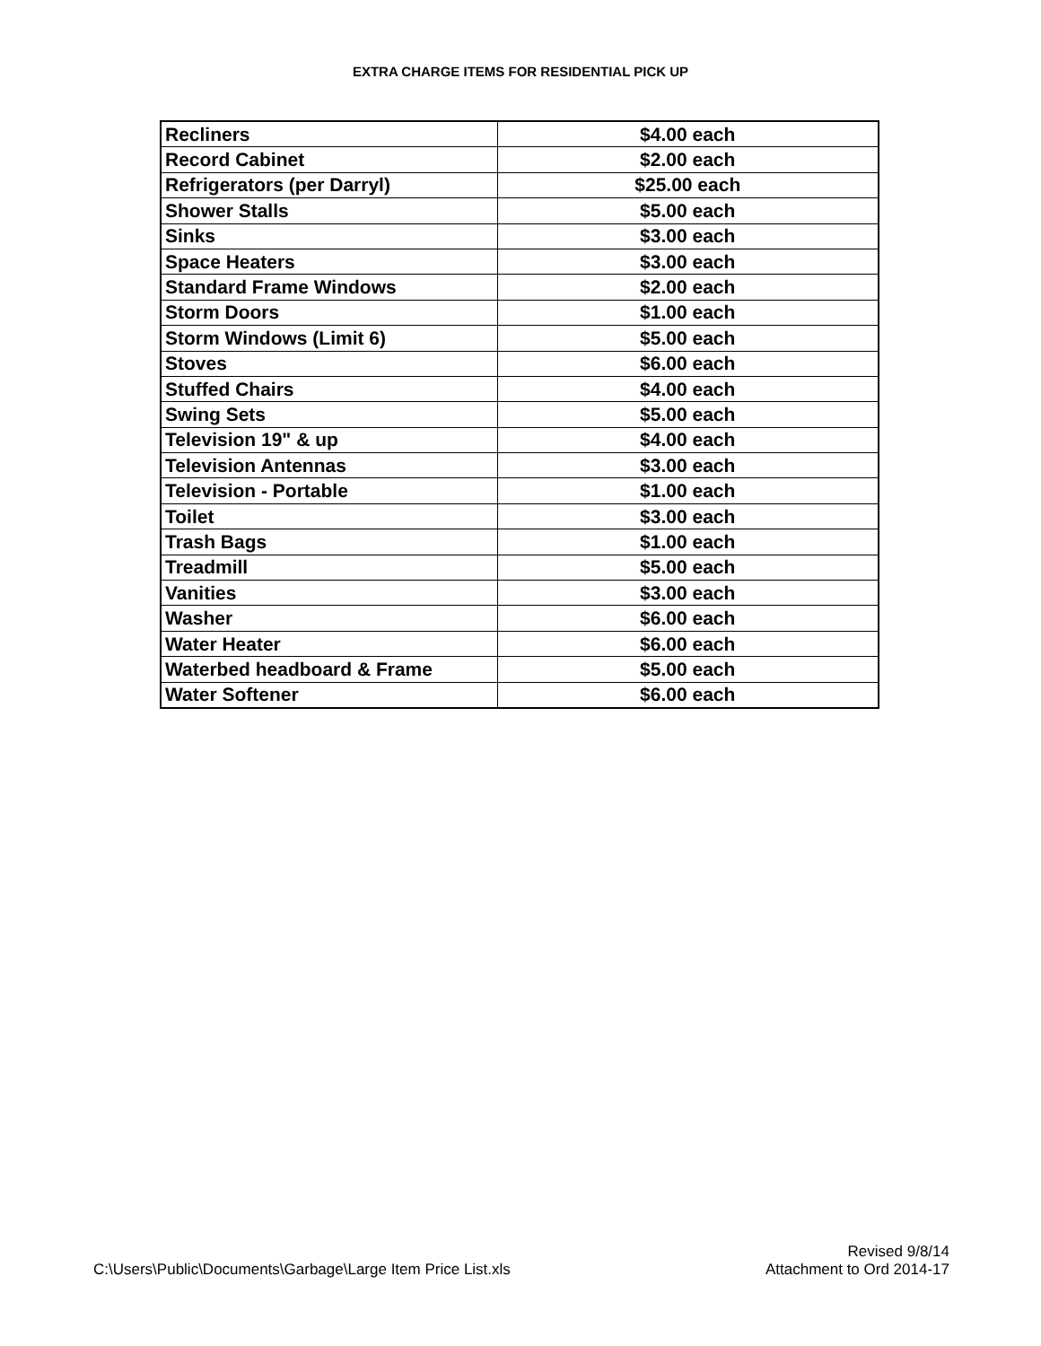EXTRA CHARGE ITEMS FOR RESIDENTIAL PICK UP
| Recliners | $4.00 each |
| Record Cabinet | $2.00 each |
| Refrigerators (per Darryl) | $25.00 each |
| Shower Stalls | $5.00 each |
| Sinks | $3.00 each |
| Space Heaters | $3.00 each |
| Standard Frame Windows | $2.00 each |
| Storm Doors | $1.00 each |
| Storm Windows (Limit 6) | $5.00 each |
| Stoves | $6.00 each |
| Stuffed Chairs | $4.00 each |
| Swing Sets | $5.00 each |
| Television 19" & up | $4.00 each |
| Television Antennas | $3.00 each |
| Television - Portable | $1.00 each |
| Toilet | $3.00 each |
| Trash Bags | $1.00 each |
| Treadmill | $5.00 each |
| Vanities | $3.00 each |
| Washer | $6.00 each |
| Water Heater | $6.00 each |
| Waterbed headboard & Frame | $5.00 each |
| Water Softener | $6.00 each |
C:\Users\Public\Documents\Garbage\Large Item Price List.xls
Revised 9/8/14
Attachment to Ord 2014-17